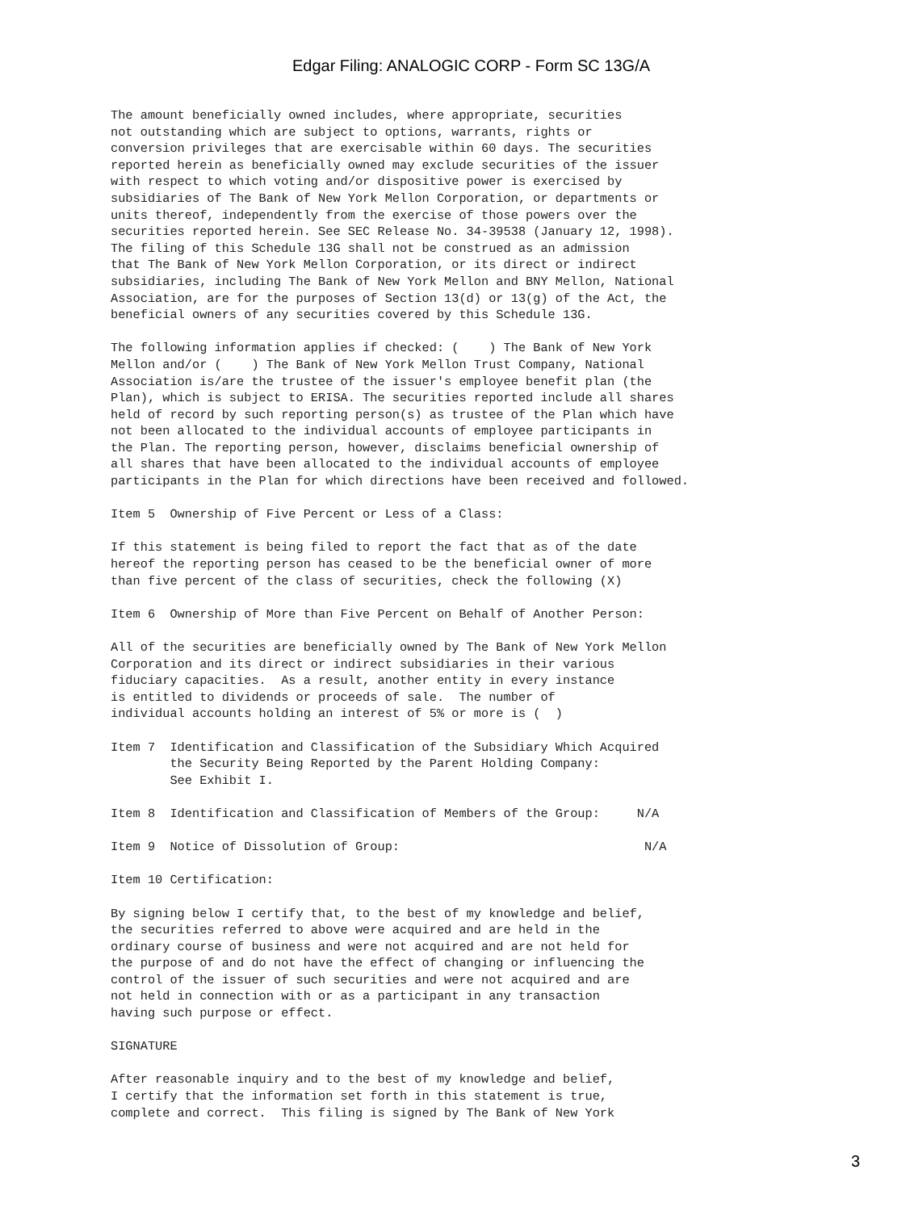Edgar Filing: ANALOGIC CORP - Form SC 13G/A
The amount beneficially owned includes, where appropriate, securities
not outstanding which are subject to options, warrants, rights or
conversion privileges that are exercisable within 60 days. The securities
reported herein as beneficially owned may exclude securities of the issuer
with respect to which voting and/or dispositive power is exercised by
subsidiaries of The Bank of New York Mellon Corporation, or departments or
units thereof, independently from the exercise of those powers over the
securities reported herein. See SEC Release No. 34-39538 (January 12, 1998).
The filing of this Schedule 13G shall not be construed as an admission
that The Bank of New York Mellon Corporation, or its direct or indirect
subsidiaries, including The Bank of New York Mellon and BNY Mellon, National
Association, are for the purposes of Section 13(d) or 13(g) of the Act, the
beneficial owners of any securities covered by this Schedule 13G.

The following information applies if checked: (    ) The Bank of New York
Mellon and/or (    ) The Bank of New York Mellon Trust Company, National
Association is/are the trustee of the issuer's employee benefit plan (the
Plan), which is subject to ERISA. The securities reported include all shares
held of record by such reporting person(s) as trustee of the Plan which have
not been allocated to the individual accounts of employee participants in
the Plan. The reporting person, however, disclaims beneficial ownership of
all shares that have been allocated to the individual accounts of employee
participants in the Plan for which directions have been received and followed.

Item 5  Ownership of Five Percent or Less of a Class:

If this statement is being filed to report the fact that as of the date
hereof the reporting person has ceased to be the beneficial owner of more
than five percent of the class of securities, check the following (X)

Item 6  Ownership of More than Five Percent on Behalf of Another Person:

All of the securities are beneficially owned by The Bank of New York Mellon
Corporation and its direct or indirect subsidiaries in their various
fiduciary capacities.  As a result, another entity in every instance
is entitled to dividends or proceeds of sale.  The number of
individual accounts holding an interest of 5% or more is (  )

Item 7  Identification and Classification of the Subsidiary Which Acquired
        the Security Being Reported by the Parent Holding Company:
        See Exhibit I.

Item 8  Identification and Classification of Members of the Group:     N/A

Item 9  Notice of Dissolution of Group:                                 N/A

Item 10 Certification:

By signing below I certify that, to the best of my knowledge and belief,
the securities referred to above were acquired and are held in the
ordinary course of business and were not acquired and are not held for
the purpose of and do not have the effect of changing or influencing the
control of the issuer of such securities and were not acquired and are
not held in connection with or as a participant in any transaction
having such purpose or effect.

SIGNATURE

After reasonable inquiry and to the best of my knowledge and belief,
I certify that the information set forth in this statement is true,
complete and correct.  This filing is signed by The Bank of New York
3